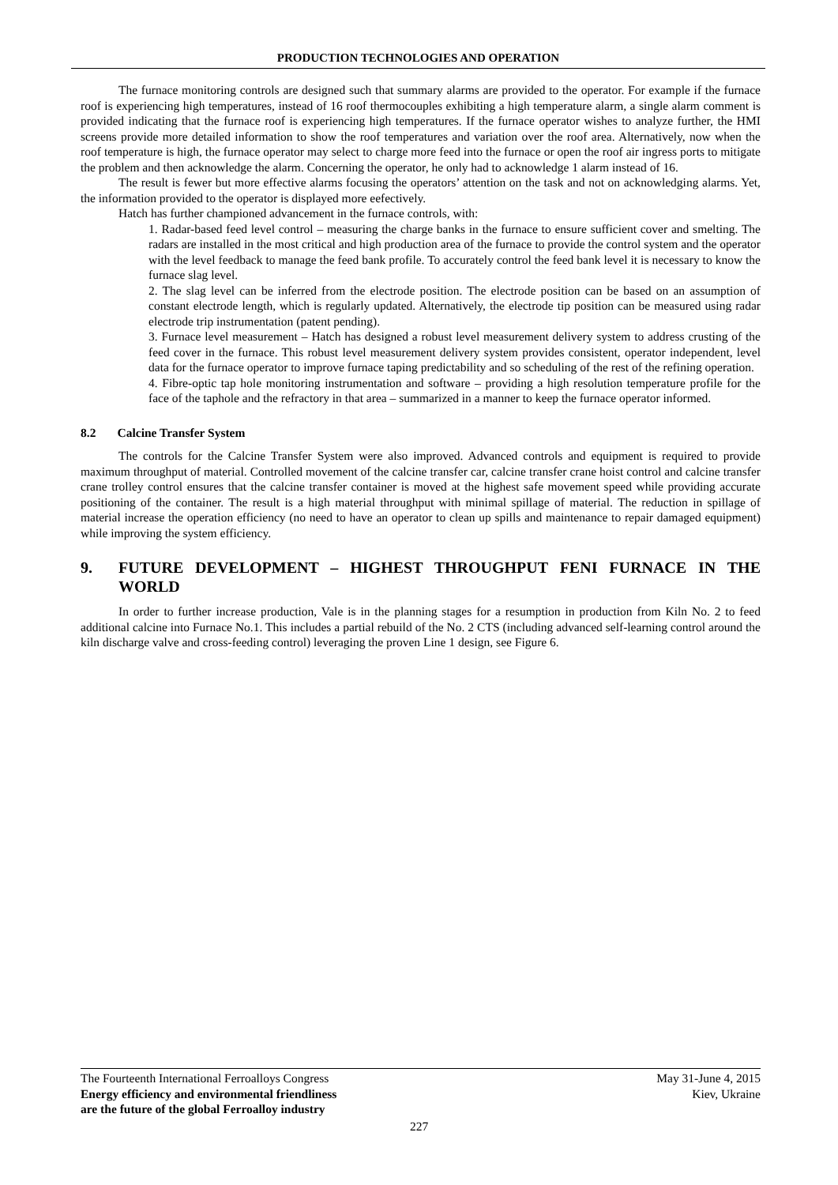PRODUCTION TECHNOLOGIES AND OPERATION
The furnace monitoring controls are designed such that summary alarms are provided to the operator. For example if the furnace roof is experiencing high temperatures, instead of 16 roof thermocouples exhibiting a high temperature alarm, a single alarm comment is provided indicating that the furnace roof is experiencing high temperatures. If the furnace operator wishes to analyze further, the HMI screens provide more detailed information to show the roof temperatures and variation over the roof area. Alternatively, now when the roof temperature is high, the furnace operator may select to charge more feed into the furnace or open the roof air ingress ports to mitigate the problem and then acknowledge the alarm. Concerning the operator, he only had to acknowledge 1 alarm instead of 16.
The result is fewer but more effective alarms focusing the operators’ attention on the task and not on acknowledging alarms. Yet, the information provided to the operator is displayed more eefectively.
Hatch has further championed advancement in the furnace controls, with:
1. Radar-based feed level control – measuring the charge banks in the furnace to ensure sufficient cover and smelting. The radars are installed in the most critical and high production area of the furnace to provide the control system and the operator with the level feedback to manage the feed bank profile. To accurately control the feed bank level it is necessary to know the furnace slag level.
2. The slag level can be inferred from the electrode position. The electrode position can be based on an assumption of constant electrode length, which is regularly updated. Alternatively, the electrode tip position can be measured using radar electrode trip instrumentation (patent pending).
3. Furnace level measurement – Hatch has designed a robust level measurement delivery system to address crusting of the feed cover in the furnace. This robust level measurement delivery system provides consistent, operator independent, level data for the furnace operator to improve furnace taping predictability and so scheduling of the rest of the refining operation.
4. Fibre-optic tap hole monitoring instrumentation and software – providing a high resolution temperature profile for the face of the taphole and the refractory in that area – summarized in a manner to keep the furnace operator informed.
8.2 Calcine Transfer System
The controls for the Calcine Transfer System were also improved. Advanced controls and equipment is required to provide maximum throughput of material. Controlled movement of the calcine transfer car, calcine transfer crane hoist control and calcine transfer crane trolley control ensures that the calcine transfer container is moved at the highest safe movement speed while providing accurate positioning of the container. The result is a high material throughput with minimal spillage of material. The reduction in spillage of material increase the operation efficiency (no need to have an operator to clean up spills and maintenance to repair damaged equipment) while improving the system efficiency.
9. FUTURE DEVELOPMENT – HIGHEST THROUGHPUT FENI FURNACE IN THE WORLD
In order to further increase production, Vale is in the planning stages for a resumption in production from Kiln No. 2 to feed additional calcine into Furnace No.1. This includes a partial rebuild of the No. 2 CTS (including advanced self-learning control around the kiln discharge valve and cross-feeding control) leveraging the proven Line 1 design, see Figure 6.
The Fourteenth International Ferroalloys Congress
Energy efficiency and environmental friendliness
are the future of the global Ferroalloy industry
May 31-June 4, 2015
Kiev, Ukraine
227